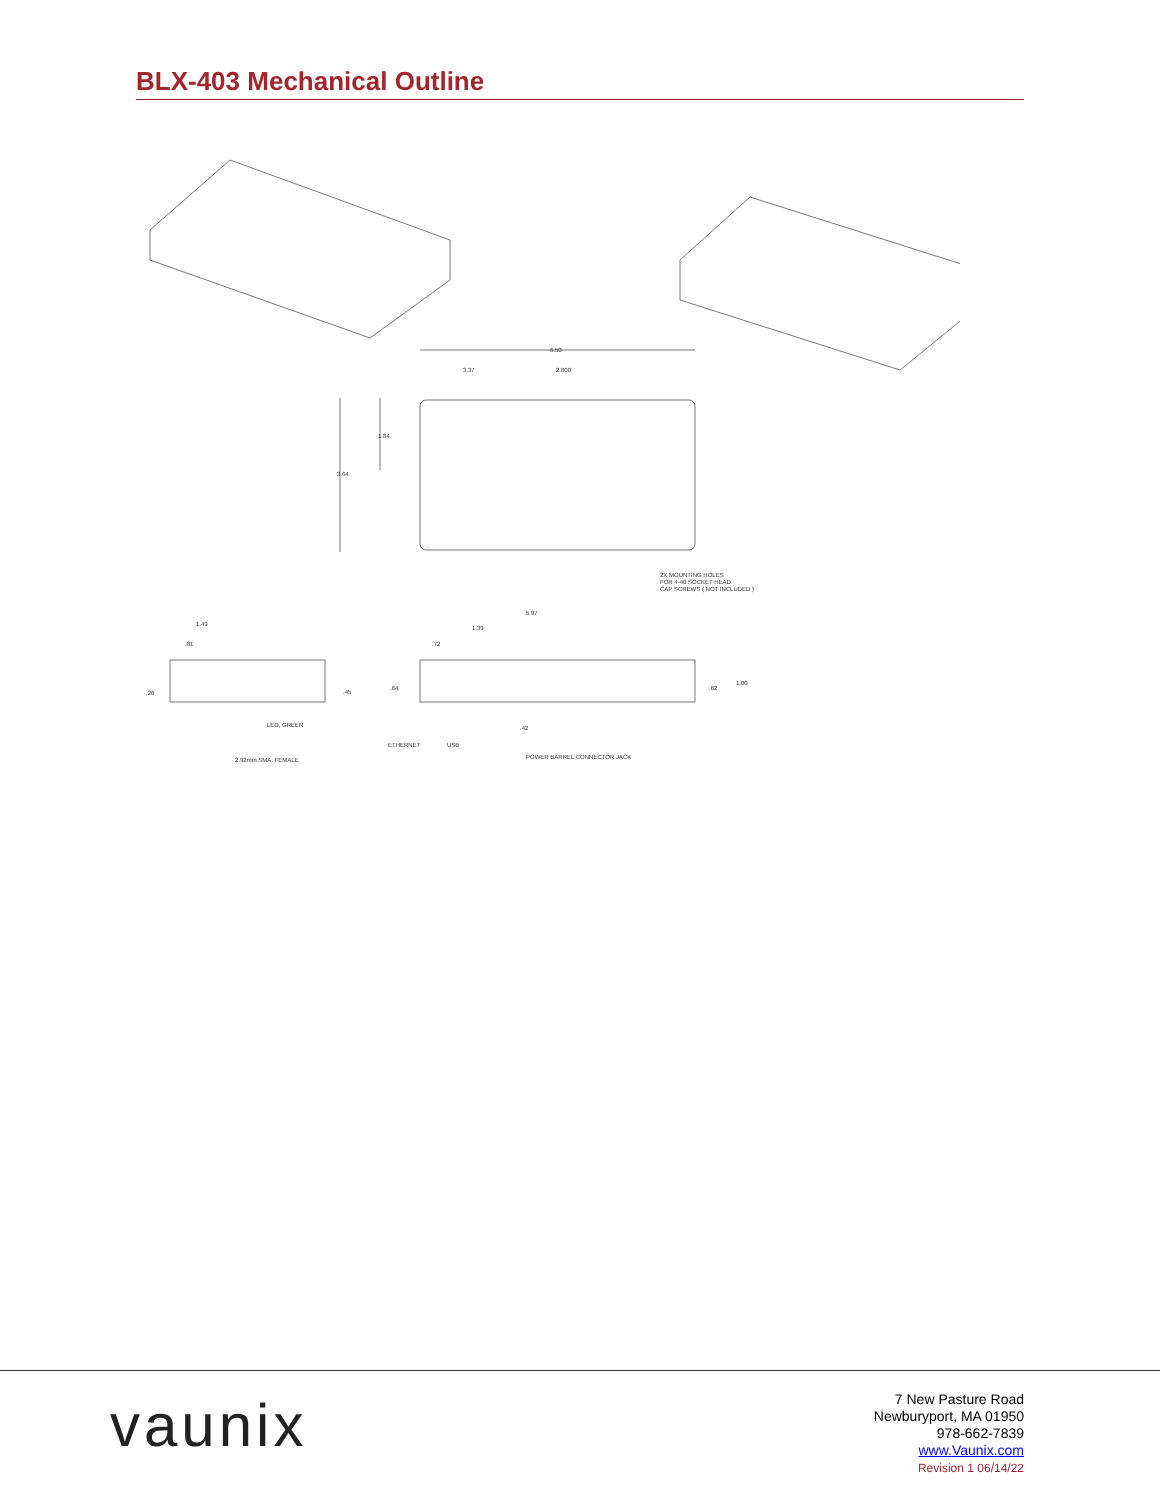BLX-403 Mechanical Outline
6.50
3.37
2.800
1.84
3.64
2X MOUNTING HOLES
FOR 4-40 SOCKET HEAD
CAP SCREWS ( NOT INCLUDED )
1.49
.81
.26
.45
LED, GREEN
2.92mm SMA, FEMALE
5.97
1.39
.72
.64
.62
1.00
.42
ETHERNET
USB
POWER BARREL CONNECTOR JACK
vaunix
7 New Pasture Road
Newburyport, MA 01950
978-662-7839
www.Vaunix.com
Revision 1 06/14/22